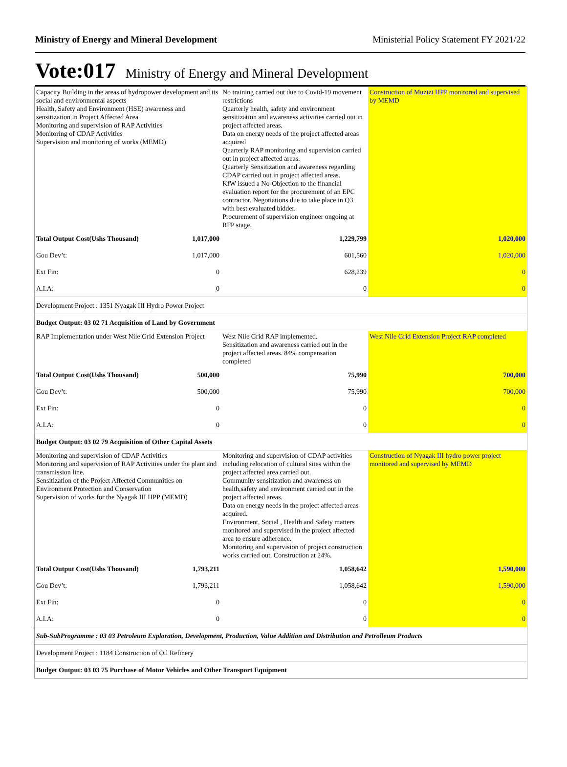Ministry of Energy and Mineral Development Ministerial Policy Statement FY 2021/22
Vote:017 Ministry of Energy and Mineral Development
| Capacity Building in the areas of hydropower development and its social and environmental aspects Health, Safety and Environment (HSE) awareness and sensitization in Project Affected Area Monitoring and supervision of RAP Activities Monitoring of CDAP Activities Supervision and monitoring of works (MEMD) | | No training carried out due to Covid-19 movement restrictions Quarterly health, safety and environment sensitization and awareness activities carried out in project affected areas. Data on energy needs of the project affected areas acquired Quarterly RAP monitoring and supervision carried out in project affected areas. Quarterly Sensitization and awareness regarding CDAP carried out in project affected areas. KfW issued a No-Objection to the financial evaluation report for the procurement of an EPC contractor. Negotiations due to take place in Q3 with best evaluated bidder. Procurement of supervision engineer ongoing at RFP stage. | Construction of Muzizi HPP monitored and supervised by MEMD |
| Total Output Cost(Ushs Thousand) | 1,017,000 | 1,229,799 | 1,020,000 |
| Gou Dev’t: | 1,017,000 | 601,560 | 1,020,000 |
| Ext Fin: | 0 | 628,239 | 0 |
| A.I.A: | 0 | 0 | 0 |
| Development Project : 1351 Nyagak III Hydro Power Project | | | |
| Budget Output: 03 02 71 Acquisition of Land by Government | | | |
| RAP Implementation under West Nile Grid Extension Project | | West Nile Grid RAP implemented. Sensitization and awareness carried out in the project affected areas. 84% compensation completed | West Nile Grid Extension Project RAP completed |
| Total Output Cost(Ushs Thousand) | 500,000 | 75,990 | 700,000 |
| Gou Dev’t: | 500,000 | 75,990 | 700,000 |
| Ext Fin: | 0 | 0 | 0 |
| A.I.A: | 0 | 0 | 0 |
| Budget Output: 03 02 79 Acquisition of Other Capital Assets | | | |
| Monitoring and supervision of CDAP Activities Monitoring and supervision of RAP Activities under the plant and transmission line. Sensitization of the Project Affected Communities on Environment Protection and Conservation Supervision of works for the Nyagak III HPP (MEMD) | | Monitoring and supervision of CDAP activities including relocation of cultural sites within the project affected area carried out. Community sensitization and awareness on health,safety and environment carried out in the project affected areas. Data on energy needs in the project affected areas acquired. Environment, Social , Health and Safety matters monitored and supervised in the project affected area to ensure adherence. Monitoring and supervision of project construction works carried out. Construction at 24%. | Construction of Nyagak III hydro power project monitored and supervised by MEMD |
| Total Output Cost(Ushs Thousand) | 1,793,211 | 1,058,642 | 1,590,000 |
| Gou Dev’t: | 1,793,211 | 1,058,642 | 1,590,000 |
| Ext Fin: | 0 | 0 | 0 |
| A.I.A: | 0 | 0 | 0 |
| Sub-SubProgramme : 03 03 Petroleum Exploration, Development, Production, Value Addition and Distribution and Petrolleum Products | | | |
| Development Project : 1184 Construction of Oil Refinery | | | |
| Budget Output: 03 03 75 Purchase of Motor Vehicles and Other Transport Equipment | | | |